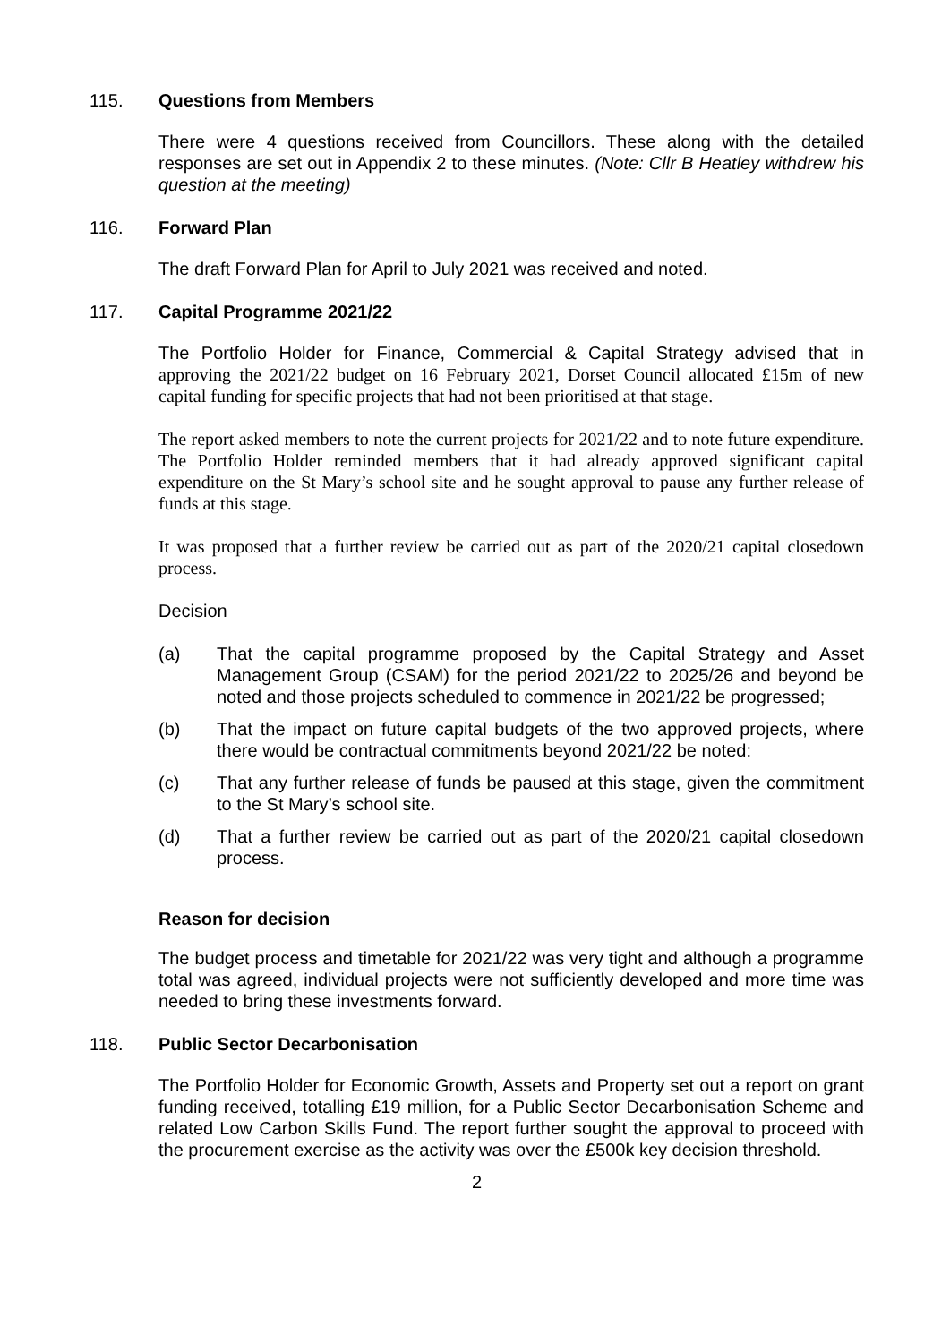115. Questions from Members
There were 4 questions received from Councillors. These along with the detailed responses are set out in Appendix 2 to these minutes. (Note: Cllr B Heatley withdrew his question at the meeting)
116. Forward Plan
The draft Forward Plan for April to July 2021 was received and noted.
117. Capital Programme 2021/22
The Portfolio Holder for Finance, Commercial & Capital Strategy advised that in approving the 2021/22 budget on 16 February 2021, Dorset Council allocated £15m of new capital funding for specific projects that had not been prioritised at that stage.
The report asked members to note the current projects for 2021/22 and to note future expenditure. The Portfolio Holder reminded members that it had already approved significant capital expenditure on the St Mary’s school site and he sought approval to pause any further release of funds at this stage.
It was proposed that a further review be carried out as part of the 2020/21 capital closedown process.
Decision
(a) That the capital programme proposed by the Capital Strategy and Asset Management Group (CSAM) for the period 2021/22 to 2025/26 and beyond be noted and those projects scheduled to commence in 2021/22 be progressed;
(b) That the impact on future capital budgets of the two approved projects, where there would be contractual commitments beyond 2021/22 be noted:
(c) That any further release of funds be paused at this stage, given the commitment to the St Mary’s school site.
(d) That a further review be carried out as part of the 2020/21 capital closedown process.
Reason for decision
The budget process and timetable for 2021/22 was very tight and although a programme total was agreed, individual projects were not sufficiently developed and more time was needed to bring these investments forward.
118. Public Sector Decarbonisation
The Portfolio Holder for Economic Growth, Assets and Property set out a report on grant funding received, totalling £19 million, for a Public Sector Decarbonisation Scheme and related Low Carbon Skills Fund. The report further sought the approval to proceed with the procurement exercise as the activity was over the £500k key decision threshold.
2